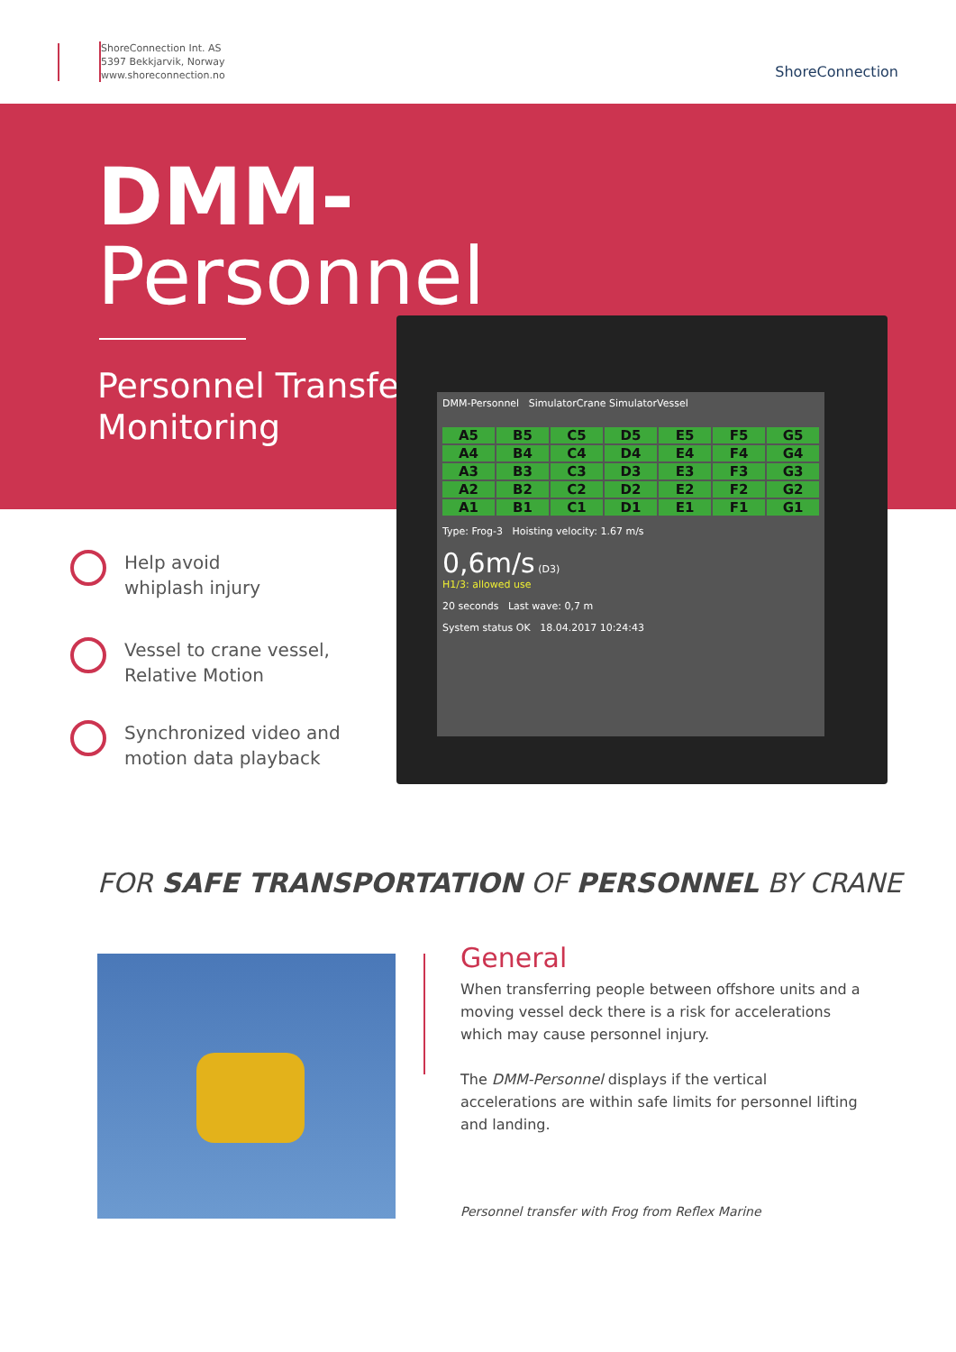ShoreConnection Int. AS
5397 Bekkjarvik, Norway
www.shoreconnection.no
ShoreConnection
DMM-
Personnel
Personnel Transfer
Monitoring
DMM-Personnel SimulatorCrane SimulatorVessel
A5 B5 C5 D5 E5 F5 G5 A4 B4 C4 D4 E4 F4 G4 A3 B3 C3 D3 E3 F3 G3 A2 B2 C2 D2 E2 F2 G2 A1 B1 C1 D1 E1 F1 G1
Type: Frog-3 Hoisting velocity: 1.67 m/s
0,6m/s (D3)
H1/3: allowed use
20 seconds Last wave: 0,7 m
System status OK 18.04.2017 10:24:43
Help avoid
whiplash injury
Vessel to crane vessel,
Relative Motion
Synchronized video and
motion data playback
FOR SAFE TRANSPORTATION OF PERSONNEL BY CRANE
General
When transferring people between offshore units and a moving vessel deck there is a risk for accelerations which may cause personnel injury.
The DMM-Personnel displays if the vertical accelerations are within safe limits for personnel lifting and landing.
Personnel transfer with Frog from Reflex Marine